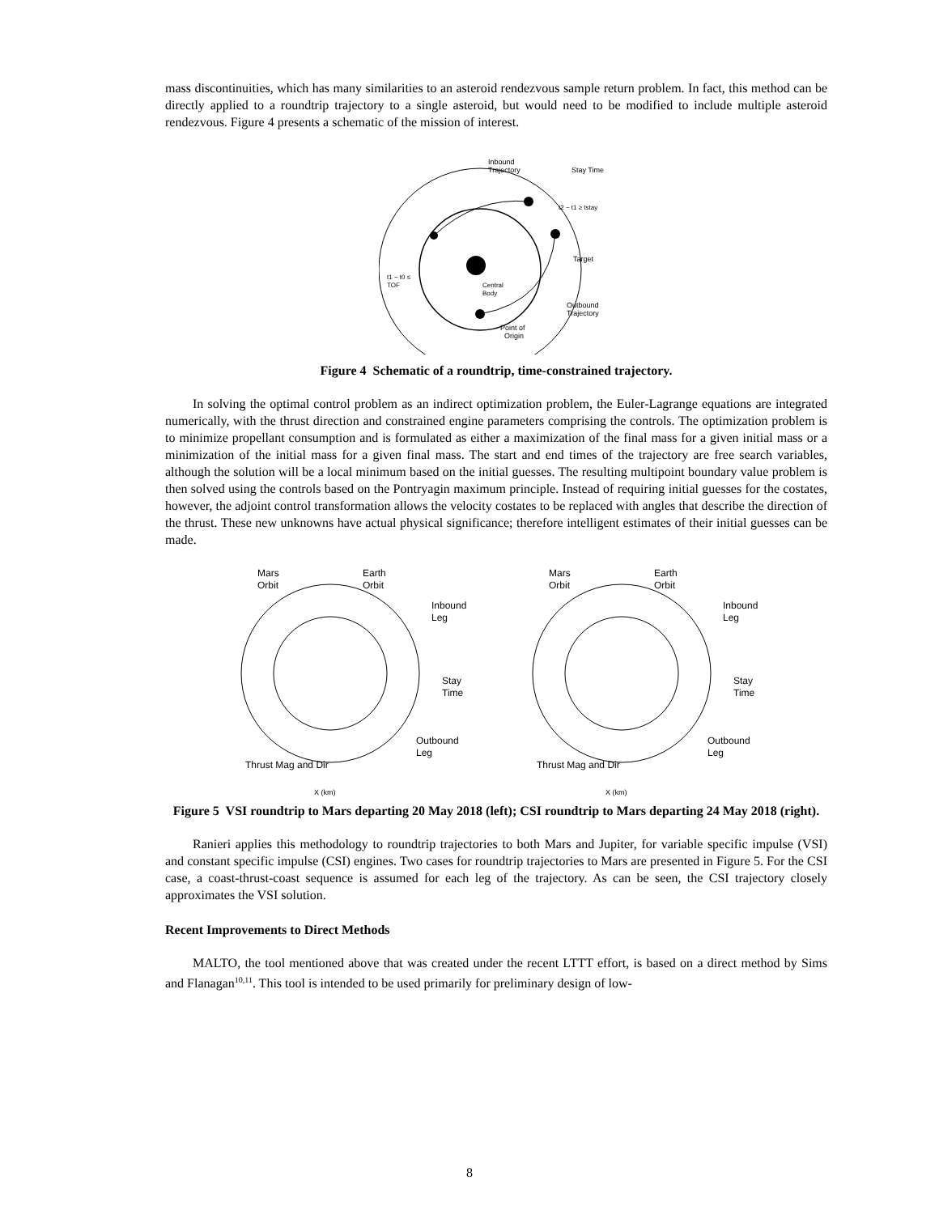mass discontinuities, which has many similarities to an asteroid rendezvous sample return problem. In fact, this method can be directly applied to a roundtrip trajectory to a single asteroid, but would need to be modified to include multiple asteroid rendezvous. Figure 4 presents a schematic of the mission of interest.
Inbound
Trajectory
Stay Time
t2 − t1 ≥ tstay
Target
t1 − t0 ≤
TOF
Central
Body
Outbound
Trajectory
Point of
Origin
Figure 4 Schematic of a roundtrip, time-constrained trajectory.
In solving the optimal control problem as an indirect optimization problem, the Euler-Lagrange equations are integrated numerically, with the thrust direction and constrained engine parameters comprising the controls. The optimization problem is to minimize propellant consumption and is formulated as either a maximization of the final mass for a given initial mass or a minimization of the initial mass for a given final mass. The start and end times of the trajectory are free search variables, although the solution will be a local minimum based on the initial guesses. The resulting multipoint boundary value problem is then solved using the controls based on the Pontryagin maximum principle. Instead of requiring initial guesses for the costates, however, the adjoint control transformation allows the velocity costates to be replaced with angles that describe the direction of the thrust. These new unknowns have actual physical significance; therefore intelligent estimates of their initial guesses can be made.
Mars
Orbit
Earth
Orbit
Inbound
Leg
Stay
Time
Outbound
Leg
Thrust Mag and Dir
X (km)
Mars
Orbit
Earth
Orbit
Inbound
Leg
Stay
Time
Outbound
Leg
Thrust Mag and Dir
X (km)
Figure 5 VSI roundtrip to Mars departing 20 May 2018 (left); CSI roundtrip to Mars departing 24 May 2018 (right).
Ranieri applies this methodology to roundtrip trajectories to both Mars and Jupiter, for variable specific impulse (VSI) and constant specific impulse (CSI) engines. Two cases for roundtrip trajectories to Mars are presented in Figure 5. For the CSI case, a coast-thrust-coast sequence is assumed for each leg of the trajectory. As can be seen, the CSI trajectory closely approximates the VSI solution.
Recent Improvements to Direct Methods
MALTO, the tool mentioned above that was created under the recent LTTT effort, is based on a direct method by Sims and Flanagan<sup>10,11</sup>. This tool is intended to be used primarily for preliminary design of low-
8